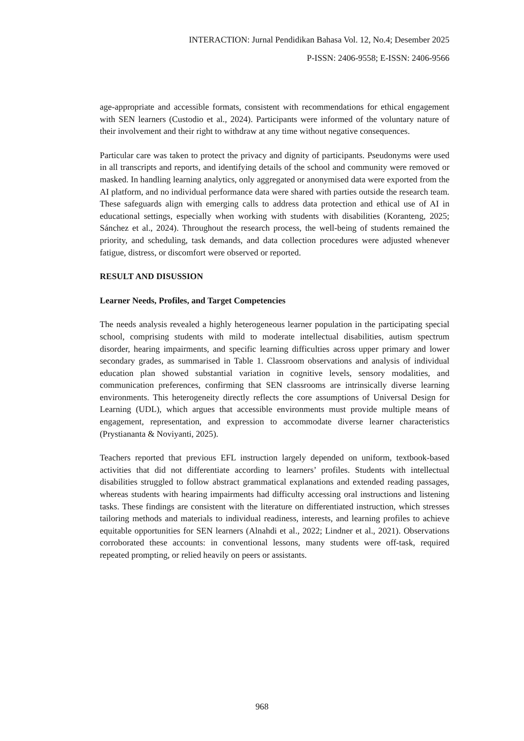INTERACTION: Jurnal Pendidikan Bahasa Vol. 12, No.4; Desember 2025
P-ISSN: 2406-9558; E-ISSN: 2406-9566
age-appropriate and accessible formats, consistent with recommendations for ethical engagement with SEN learners (Custodio et al., 2024). Participants were informed of the voluntary nature of their involvement and their right to withdraw at any time without negative consequences.
Particular care was taken to protect the privacy and dignity of participants. Pseudonyms were used in all transcripts and reports, and identifying details of the school and community were removed or masked. In handling learning analytics, only aggregated or anonymised data were exported from the AI platform, and no individual performance data were shared with parties outside the research team. These safeguards align with emerging calls to address data protection and ethical use of AI in educational settings, especially when working with students with disabilities (Koranteng, 2025; Sánchez et al., 2024). Throughout the research process, the well-being of students remained the priority, and scheduling, task demands, and data collection procedures were adjusted whenever fatigue, distress, or discomfort were observed or reported.
RESULT AND DISUSSION
Learner Needs, Profiles, and Target Competencies
The needs analysis revealed a highly heterogeneous learner population in the participating special school, comprising students with mild to moderate intellectual disabilities, autism spectrum disorder, hearing impairments, and specific learning difficulties across upper primary and lower secondary grades, as summarised in Table 1. Classroom observations and analysis of individual education plan showed substantial variation in cognitive levels, sensory modalities, and communication preferences, confirming that SEN classrooms are intrinsically diverse learning environments. This heterogeneity directly reflects the core assumptions of Universal Design for Learning (UDL), which argues that accessible environments must provide multiple means of engagement, representation, and expression to accommodate diverse learner characteristics (Prystiananta & Noviyanti, 2025).
Teachers reported that previous EFL instruction largely depended on uniform, textbook-based activities that did not differentiate according to learners’ profiles. Students with intellectual disabilities struggled to follow abstract grammatical explanations and extended reading passages, whereas students with hearing impairments had difficulty accessing oral instructions and listening tasks. These findings are consistent with the literature on differentiated instruction, which stresses tailoring methods and materials to individual readiness, interests, and learning profiles to achieve equitable opportunities for SEN learners (Alnahdi et al., 2022; Lindner et al., 2021). Observations corroborated these accounts: in conventional lessons, many students were off-task, required repeated prompting, or relied heavily on peers or assistants.
968